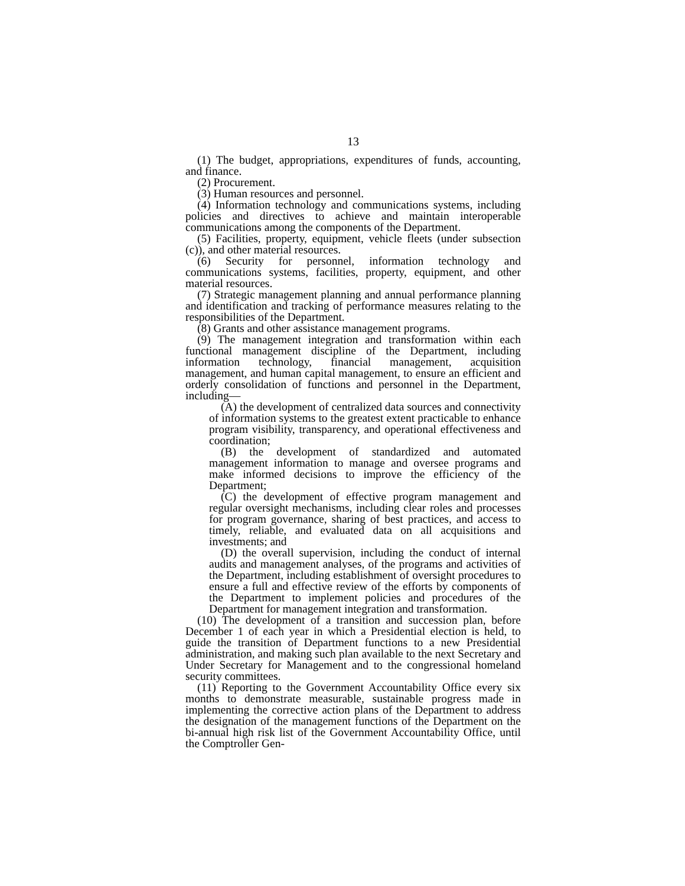13
(1) The budget, appropriations, expenditures of funds, accounting, and finance.
(2) Procurement.
(3) Human resources and personnel.
(4) Information technology and communications systems, including policies and directives to achieve and maintain interoperable communications among the components of the Department.
(5) Facilities, property, equipment, vehicle fleets (under subsection (c)), and other material resources.
(6) Security for personnel, information technology and communications systems, facilities, property, equipment, and other material resources.
(7) Strategic management planning and annual performance planning and identification and tracking of performance measures relating to the responsibilities of the Department.
(8) Grants and other assistance management programs.
(9) The management integration and transformation within each functional management discipline of the Department, including information technology, financial management, acquisition management, and human capital management, to ensure an efficient and orderly consolidation of functions and personnel in the Department, including—
(A) the development of centralized data sources and connectivity of information systems to the greatest extent practicable to enhance program visibility, transparency, and operational effectiveness and coordination;
(B) the development of standardized and automated management information to manage and oversee programs and make informed decisions to improve the efficiency of the Department;
(C) the development of effective program management and regular oversight mechanisms, including clear roles and processes for program governance, sharing of best practices, and access to timely, reliable, and evaluated data on all acquisitions and investments; and
(D) the overall supervision, including the conduct of internal audits and management analyses, of the programs and activities of the Department, including establishment of oversight procedures to ensure a full and effective review of the efforts by components of the Department to implement policies and procedures of the Department for management integration and transformation.
(10) The development of a transition and succession plan, before December 1 of each year in which a Presidential election is held, to guide the transition of Department functions to a new Presidential administration, and making such plan available to the next Secretary and Under Secretary for Management and to the congressional homeland security committees.
(11) Reporting to the Government Accountability Office every six months to demonstrate measurable, sustainable progress made in implementing the corrective action plans of the Department to address the designation of the management functions of the Department on the bi-annual high risk list of the Government Accountability Office, until the Comptroller Gen-